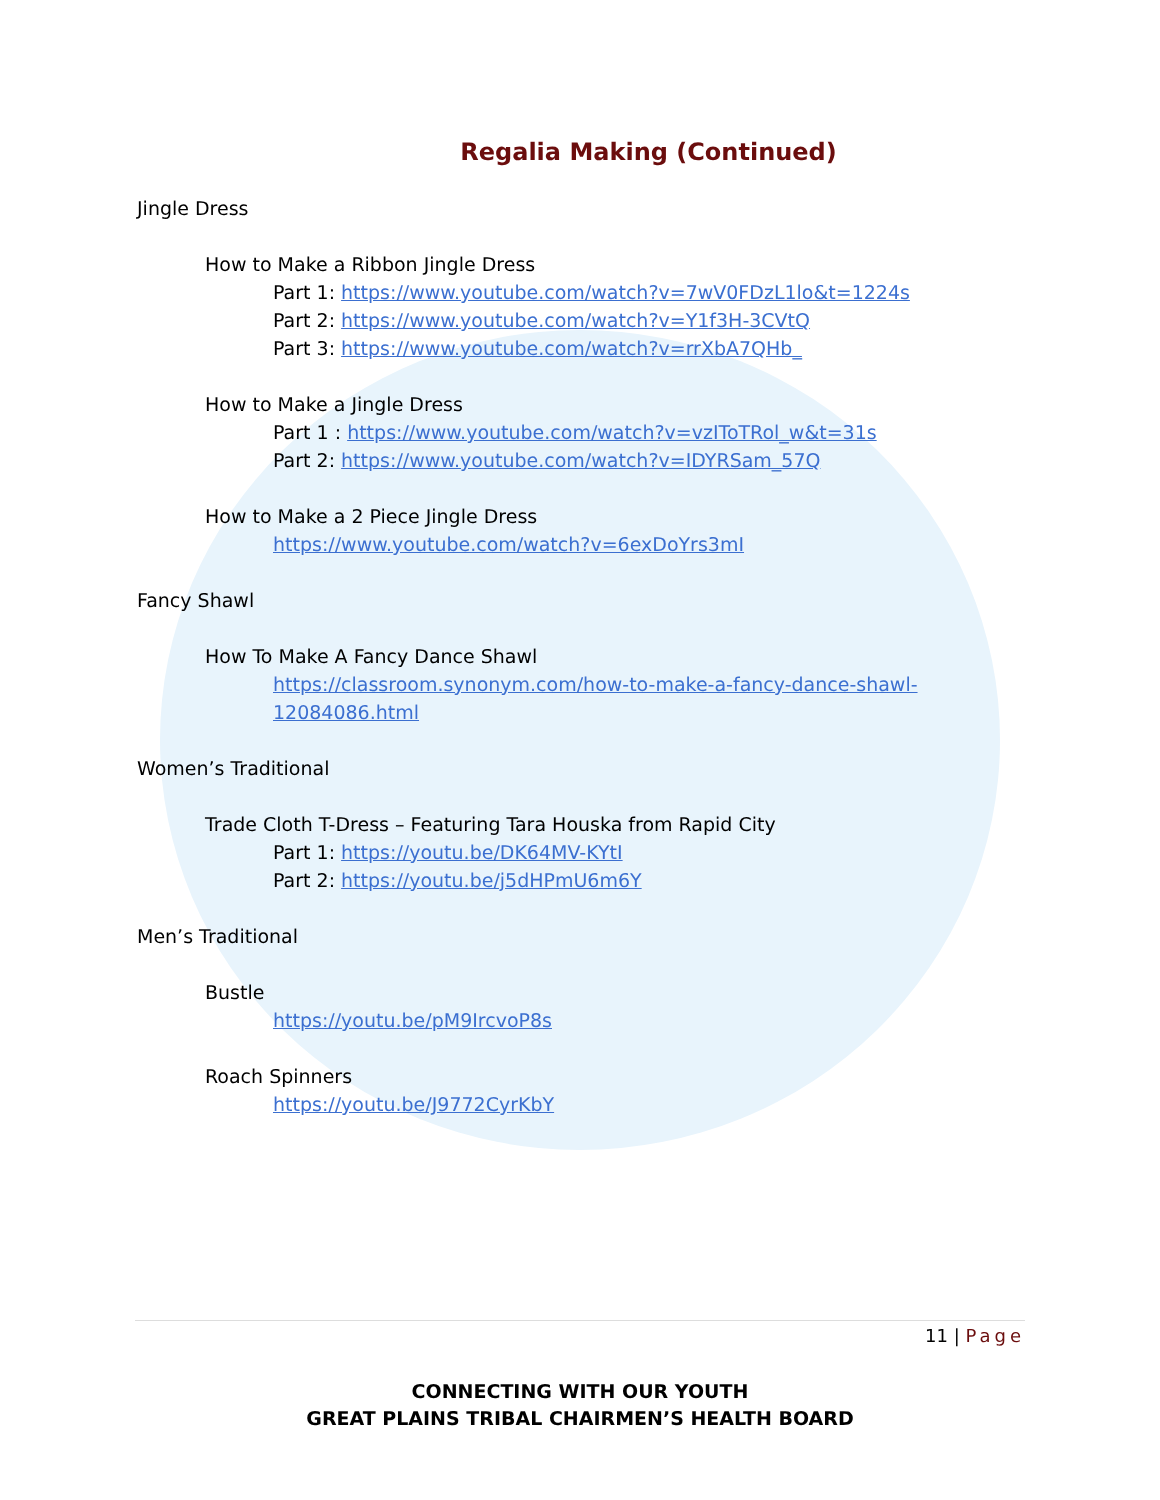Regalia Making (Continued)
Jingle Dress
How to Make a Ribbon Jingle Dress
Part 1: https://www.youtube.com/watch?v=7wV0FDzL1lo&t=1224s
Part 2: https://www.youtube.com/watch?v=Y1f3H-3CVtQ
Part 3: https://www.youtube.com/watch?v=rrXbA7QHb_
How to Make a Jingle Dress
Part 1 : https://www.youtube.com/watch?v=vzIToTRol_w&t=31s
Part 2: https://www.youtube.com/watch?v=IDYRSam_57Q
How to Make a 2 Piece Jingle Dress
https://www.youtube.com/watch?v=6exDoYrs3mI
Fancy Shawl
How To Make A Fancy Dance Shawl
https://classroom.synonym.com/how-to-make-a-fancy-dance-shawl-
12084086.html
Women’s Traditional
Trade Cloth T-Dress – Featuring Tara Houska from Rapid City
Part 1: https://youtu.be/DK64MV-KYtI
Part 2: https://youtu.be/j5dHPmU6m6Y
Men’s Traditional
Bustle
https://youtu.be/pM9IrcvoP8s
Roach Spinners
https://youtu.be/J9772CyrKbY
11 | Page
CONNECTING WITH OUR YOUTH
GREAT PLAINS TRIBAL CHAIRMEN’S HEALTH BOARD